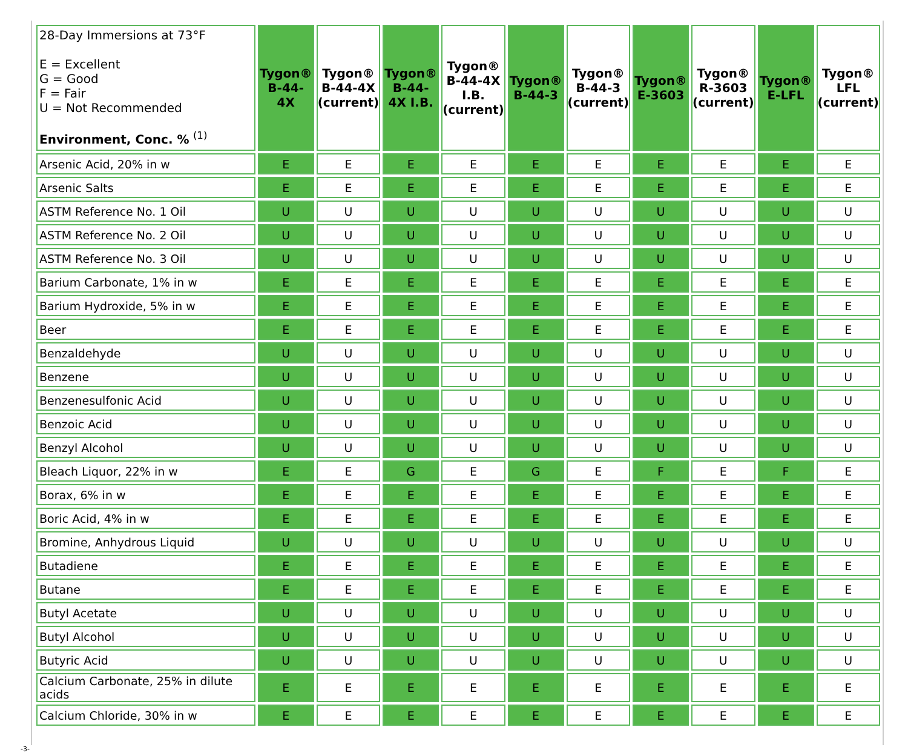| 28-Day Immersions at 73°F E = Excellent G = Good F = Fair U = Not Recommended Environment, Conc. % <sup>(1)</sup> | Tygon® B-44-4X | Tygon® B-44-4X (current) | Tygon® B-44- 4X I.B. | Tygon® B-44-4X I.B. (current) | Tygon® B-44-3 | Tygon® B-44-3 (current) | Tygon® E-3603 | Tygon® R-3603 (current) | Tygon® E-LFL | Tygon® LFL (current) |
| --- | --- | --- | --- | --- | --- | --- | --- | --- | --- | --- |
| Arsenic Acid, 20% in w | E | E | E | E | E | E | E | E | E | E |
| Arsenic Salts | E | E | E | E | E | E | E | E | E | E |
| ASTM Reference No. 1 Oil | U | U | U | U | U | U | U | U | U | U |
| ASTM Reference No. 2 Oil | U | U | U | U | U | U | U | U | U | U |
| ASTM Reference No. 3 Oil | U | U | U | U | U | U | U | U | U | U |
| Barium Carbonate, 1% in w | E | E | E | E | E | E | E | E | E | E |
| Barium Hydroxide, 5% in w | E | E | E | E | E | E | E | E | E | E |
| Beer | E | E | E | E | E | E | E | E | E | E |
| Benzaldehyde | U | U | U | U | U | U | U | U | U | U |
| Benzene | U | U | U | U | U | U | U | U | U | U |
| Benzenesulfonic Acid | U | U | U | U | U | U | U | U | U | U |
| Benzoic Acid | U | U | U | U | U | U | U | U | U | U |
| Benzyl Alcohol | U | U | U | U | U | U | U | U | U | U |
| Bleach Liquor, 22% in w | E | E | G | E | G | E | F | E | F | E |
| Borax, 6% in w | E | E | E | E | E | E | E | E | E | E |
| Boric Acid, 4% in w | E | E | E | E | E | E | E | E | E | E |
| Bromine, Anhydrous Liquid | U | U | U | U | U | U | U | U | U | U |
| Butadiene | E | E | E | E | E | E | E | E | E | E |
| Butane | E | E | E | E | E | E | E | E | E | E |
| Butyl Acetate | U | U | U | U | U | U | U | U | U | U |
| Butyl Alcohol | U | U | U | U | U | U | U | U | U | U |
| Butyric Acid | U | U | U | U | U | U | U | U | U | U |
| Calcium Carbonate, 25% in dilute acids | E | E | E | E | E | E | E | E | E | E |
| Calcium Chloride, 30% in w | E | E | E | E | E | E | E | E | E | E |
-3-